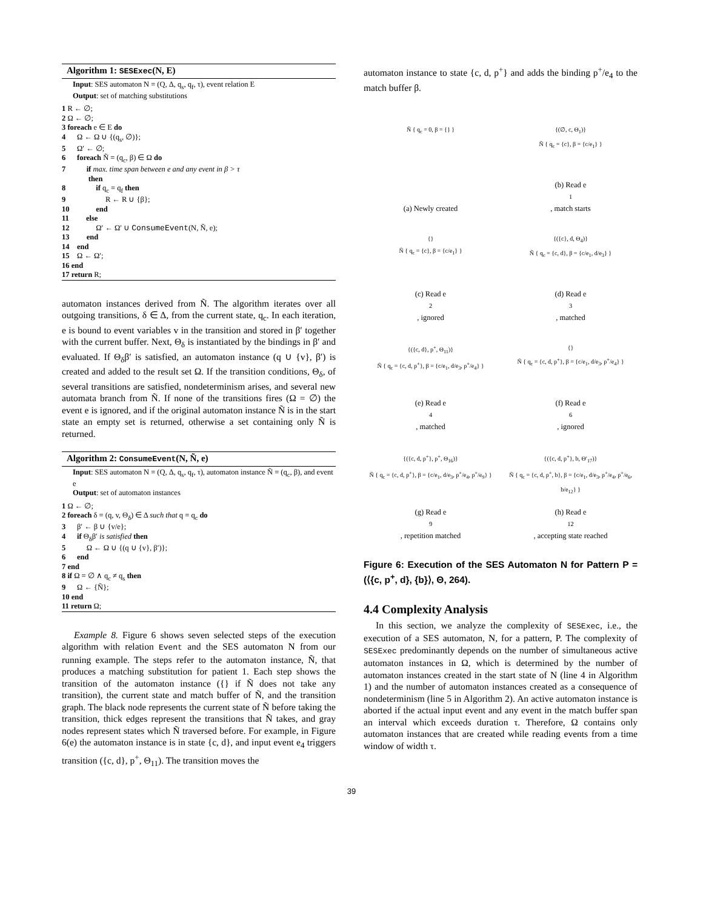Algorithm 1: SESExec(N, E)
Input: SES automaton N = (Q, Δ, q<sub>s</sub>, q<sub>f</sub>, τ), event relation E
Output: set of matching substitutions
1 R ← ∅; 2 Ω ← ∅; 3 foreach e ∈ E do 4 Ω ← Ω ∪ {(q<sub>s</sub>, ∅)}; 5 Ω′ ← ∅; 6 foreach Ñ = (q<sub>c</sub>, β) ∈ Ω do 7 if max. time span between e and any event in β > τ then 8 if q<sub>c</sub> = q<sub>f</sub> then 9 R ← R ∪ {β}; 10 end 11 else 12 Ω′ ← Ω′ ∪ ConsumeEvent(N, Ñ, e); 13 end 14 end 15 Ω ← Ω′; 16 end 17 return R;
automaton instances derived from Ñ. The algorithm iterates over all outgoing transitions, δ ∈ Δ, from the current state, q<sub>c</sub>. In each iteration, e is bound to event variables v in the transition and stored in β′ together with the current buffer. Next, Θ<sub>δ</sub> is instantiated by the bindings in β′ and evaluated. If Θ<sub>δ</sub>β′ is satisfied, an automaton instance (q ∪ {v}, β′) is created and added to the result set Ω. If the transition conditions, Θ<sub>δ</sub>, of several transitions are satisfied, nondeterminism arises, and several new automata branch from Ñ. If none of the transitions fires (Ω = ∅) the event e is ignored, and if the original automaton instance Ñ is in the start state an empty set is returned, otherwise a set containing only Ñ is returned.
Algorithm 2: ConsumeEvent(N, Ñ, e)
Input: SES automaton N = (Q, Δ, q<sub>s</sub>, q<sub>f</sub>, τ), automaton instance Ñ = (q<sub>c</sub>, β), and event e
Output: set of automaton instances
1 Ω ← ∅; 2 foreach δ = (q, v, Θ<sub>δ</sub>) ∈ Δ such that q = q<sub>c</sub> do 3 β′ ← β ∪ {v/e}; 4 if Θ<sub>δ</sub>β′ is satisfied then 5 Ω ← Ω ∪ {(q ∪ {v}, β′)}; 6 end 7 end 8 if Ω = ∅ ∧ q<sub>c</sub> ≠ q<sub>s</sub> then 9 Ω ← {Ñ}; 10 end 11 return Ω;
Example 8. Figure 6 shows seven selected steps of the execution algorithm with relation Event and the SES automaton N from our running example. The steps refer to the automaton instance, Ñ, that produces a matching substitution for patient 1. Each step shows the transition of the automaton instance ({} if Ñ does not take any transition), the current state and match buffer of Ñ, and the transition graph. The black node represents the current state of Ñ before taking the transition, thick edges represent the transitions that Ñ takes, and gray nodes represent states which Ñ traversed before. For example, in Figure 6(e) the automaton instance is in state {c, d}, and input event e<sub>4</sub> triggers transition ({c, d}, p<sup>+</sup>, Θ<sub>11</sub>). The transition moves the
automaton instance to state {c, d, p<sup>+</sup>} and adds the binding p<sup>+</sup>/e<sub>4</sub> to the match buffer β.
Ñ { q<sub>c</sub> = 0, β = {} }
(a) Newly created
{(∅, c, Θ<sub>1</sub>)}
Ñ { q<sub>c</sub> = {c}, β = {c/e<sub>1</sub>} }
(b) Read e<sub>1</sub>, match starts
{}
Ñ { q<sub>c</sub> = {c}, β = {c/e<sub>1</sub>} }
(c) Read e<sub>2</sub>, ignored
{({c}, d, Θ<sub>4</sub>)}
Ñ { q<sub>c</sub> = {c, d}, β = {c/e<sub>1</sub>, d/e<sub>3</sub>} }
(d) Read e<sub>3</sub>, matched
{({c, d}, p<sup>+</sup>, Θ<sub>11</sub>)}
Ñ { q<sub>c</sub> = {c, d, p<sup>+</sup>}, β = {c/e<sub>1</sub>, d/e<sub>3</sub>, p<sup>+</sup>/e<sub>4</sub>} }
(e) Read e<sub>4</sub>, matched
{}
Ñ { q<sub>c</sub> = {c, d, p<sup>+</sup>}, β = {c/e<sub>1</sub>, d/e<sub>3</sub>, p<sup>+</sup>/e<sub>4</sub>} }
(f) Read e<sub>6</sub>, ignored
{({c, d, p<sup>+</sup>}, p<sup>+</sup>, Θ<sub>16</sub>)}
Ñ { q<sub>c</sub> = {c, d, p<sup>+</sup>}, β = {c/e<sub>1</sub>, d/e<sub>3</sub>, p<sup>+</sup>/e<sub>4</sub>, p<sup>+</sup>/e<sub>9</sub>} }
(g) Read e<sub>9</sub>, repetition matched
{({c, d, p<sup>+</sup>}, b, Θ′<sub>17</sub>)}
Ñ { q<sub>c</sub> = {c, d, p<sup>+</sup>, b}, β = {c/e<sub>1</sub>, d/e<sub>3</sub>, p<sup>+</sup>/e<sub>4</sub>, p<sup>+</sup>/e<sub>6</sub>, b/e<sub>12</sub>} }
(h) Read e<sub>12</sub>, accepting state reached
Figure 6: Execution of the SES Automaton N for Pattern P = (⟨{c, p<sup>+</sup>, d}, {b}⟩, Θ, 264).
4.4 Complexity Analysis
In this section, we analyze the complexity of SESExec, i.e., the execution of a SES automaton, N, for a pattern, P. The complexity of SESExec predominantly depends on the number of simultaneous active automaton instances in Ω, which is determined by the number of automaton instances created in the start state of N (line 4 in Algorithm 1) and the number of automaton instances created as a consequence of nondeterminism (line 5 in Algorithm 2). An active automaton instance is aborted if the actual input event and any event in the match buffer span an interval which exceeds duration τ. Therefore, Ω contains only automaton instances that are created while reading events from a time window of width τ.
39